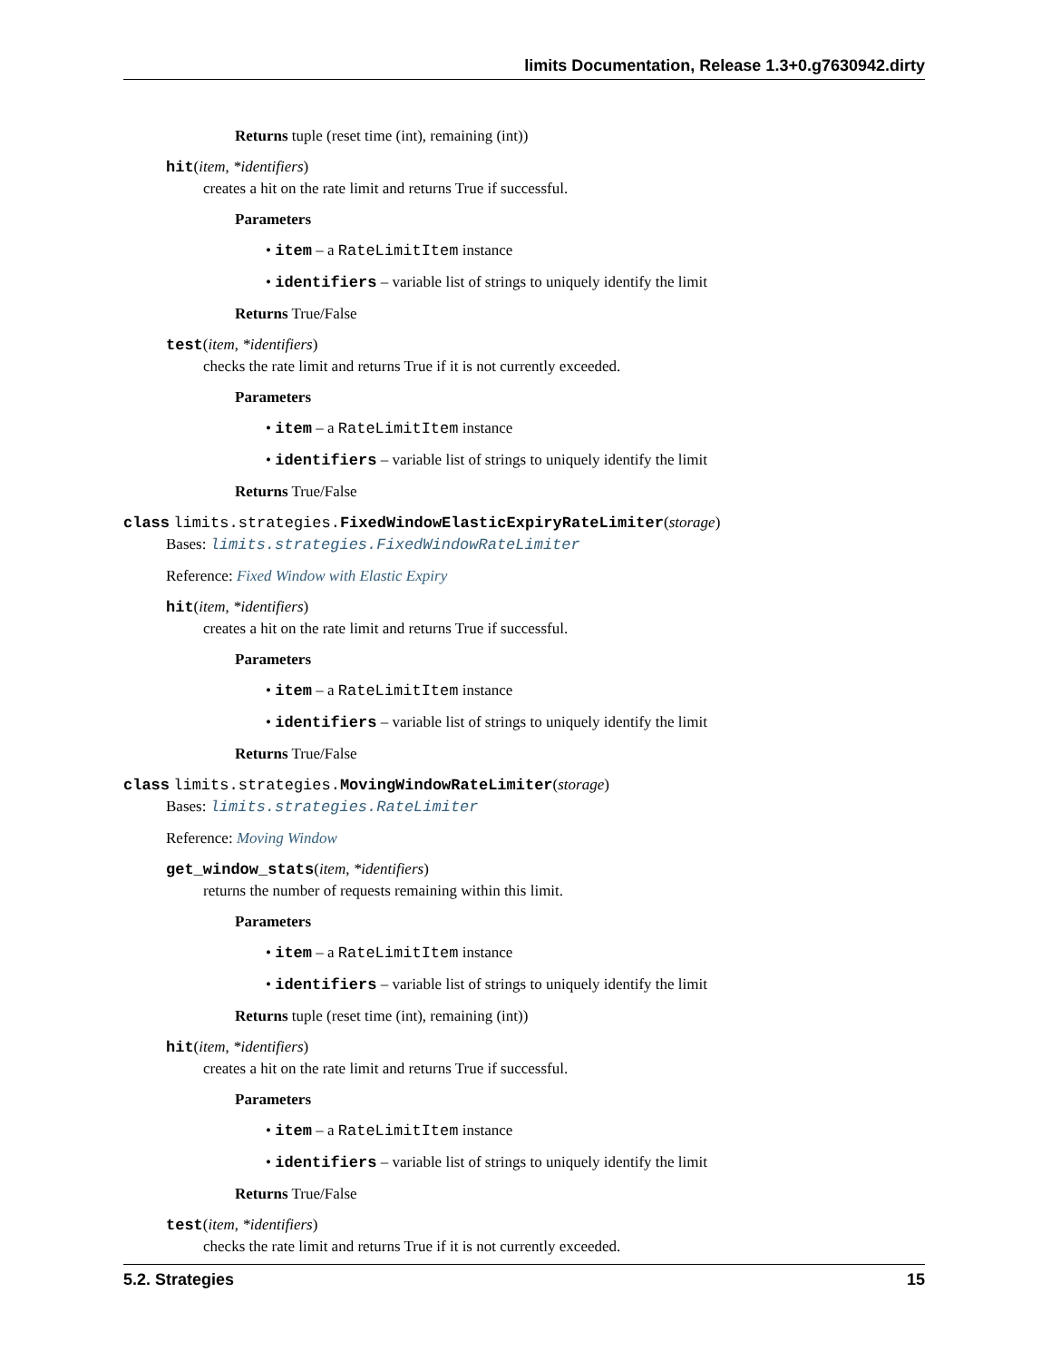limits Documentation, Release 1.3+0.g7630942.dirty
Returns tuple (reset time (int), remaining (int))
hit(item, *identifiers)
creates a hit on the rate limit and returns True if successful.
Parameters
• item – a RateLimitItem instance
• identifiers – variable list of strings to uniquely identify the limit
Returns True/False
test(item, *identifiers)
checks the rate limit and returns True if it is not currently exceeded.
Parameters
• item – a RateLimitItem instance
• identifiers – variable list of strings to uniquely identify the limit
Returns True/False
class limits.strategies. FixedWindowElasticExpiryRateLimiter(storage)
Bases: limits.strategies.FixedWindowRateLimiter
Reference: Fixed Window with Elastic Expiry
hit(item, *identifiers)
creates a hit on the rate limit and returns True if successful.
Parameters
• item – a RateLimitItem instance
• identifiers – variable list of strings to uniquely identify the limit
Returns True/False
class limits.strategies. MovingWindowRateLimiter(storage)
Bases: limits.strategies.RateLimiter
Reference: Moving Window
get_window_stats(item, *identifiers)
returns the number of requests remaining within this limit.
Parameters
• item – a RateLimitItem instance
• identifiers – variable list of strings to uniquely identify the limit
Returns tuple (reset time (int), remaining (int))
hit(item, *identifiers)
creates a hit on the rate limit and returns True if successful.
Parameters
• item – a RateLimitItem instance
• identifiers – variable list of strings to uniquely identify the limit
Returns True/False
test(item, *identifiers)
checks the rate limit and returns True if it is not currently exceeded.
5.2. Strategies 15